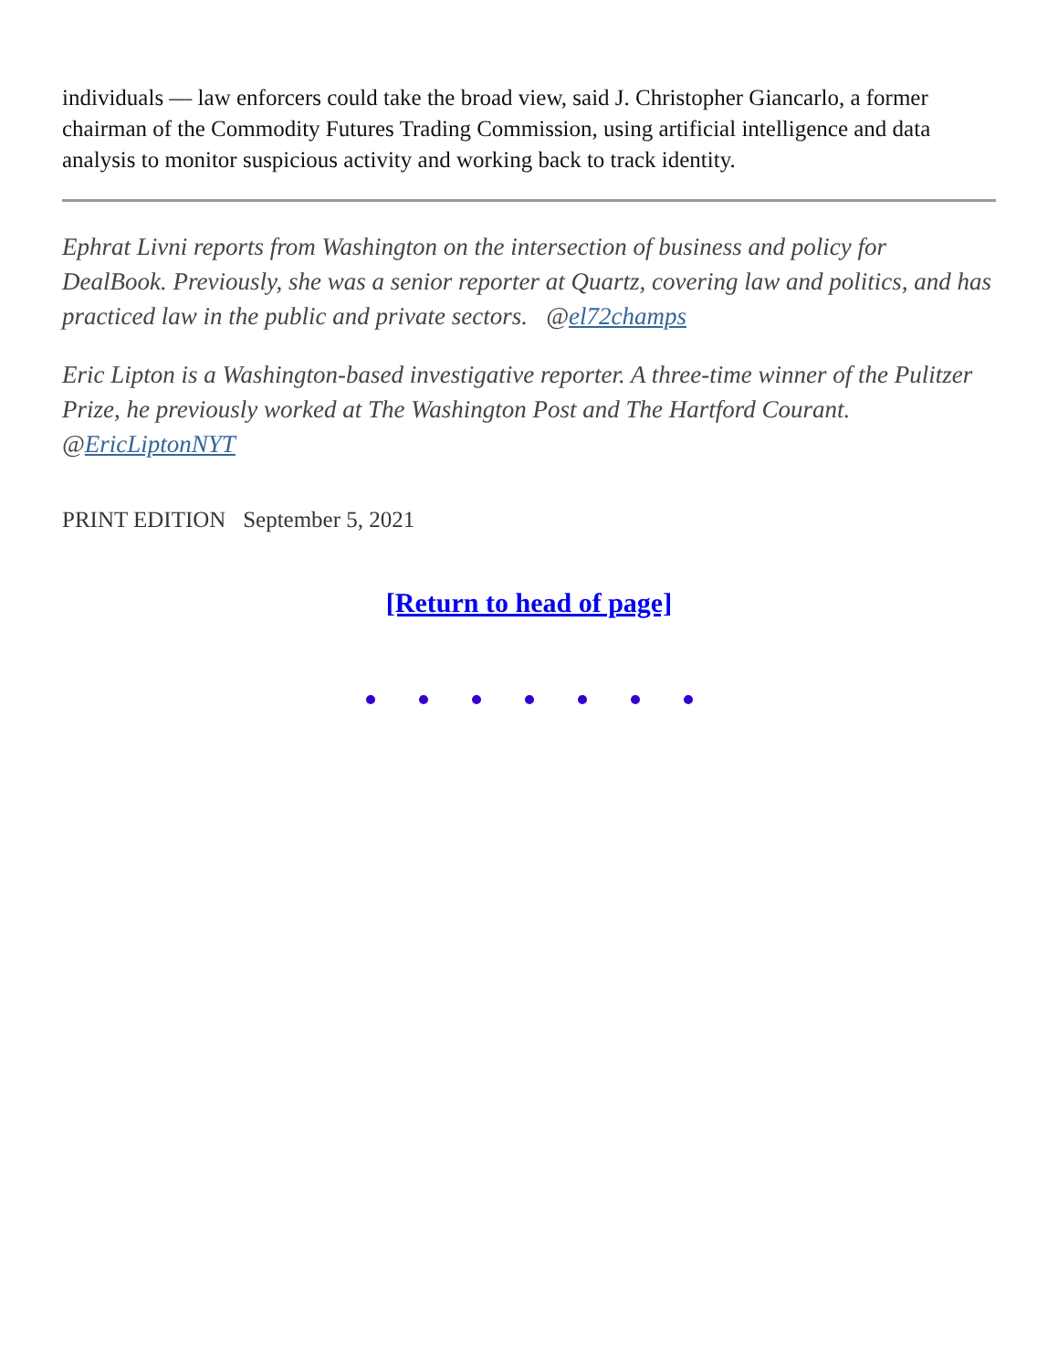individuals — law enforcers could take the broad view, said J. Christopher Giancarlo, a former chairman of the Commodity Futures Trading Commission, using artificial intelligence and data analysis to monitor suspicious activity and working back to track identity.
Ephrat Livni reports from Washington on the intersection of business and policy for DealBook. Previously, she was a senior reporter at Quartz, covering law and politics, and has practiced law in the public and private sectors. @el72champs
Eric Lipton is a Washington-based investigative reporter. A three-time winner of the Pulitzer Prize, he previously worked at The Washington Post and The Hartford Courant. @EricLiptonNYT
PRINT EDITION September 5, 2021
[Return to head of page]